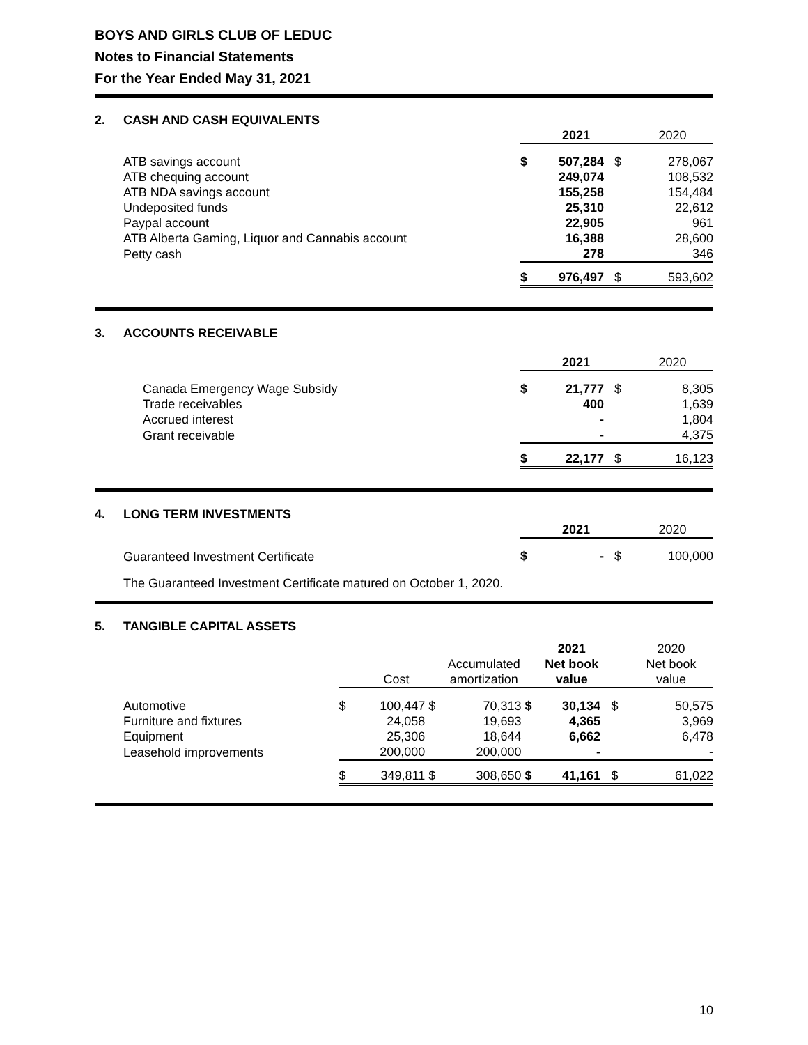BOYS AND GIRLS CLUB OF LEDUC
Notes to Financial Statements
For the Year Ended May 31, 2021
2. CASH AND CASH EQUIVALENTS
| | | 2021 | | 2020 |
| ATB savings account | $ | 507,284 | $ | 278,067 |
| ATB chequing account | | 249,074 | | 108,532 |
| ATB NDA savings account | | 155,258 | | 154,484 |
| Undeposited funds | | 25,310 | | 22,612 |
| Paypal account | | 22,905 | | 961 |
| ATB Alberta Gaming, Liquor and Cannabis account | | 16,388 | | 28,600 |
| Petty cash | | 278 | | 346 |
| | $ | 976,497 | $ | 593,602 |
3. ACCOUNTS RECEIVABLE
| | | 2021 | | 2020 |
| Canada Emergency Wage Subsidy | $ | 21,777 | $ | 8,305 |
| Trade receivables | | 400 | | 1,639 |
| Accrued interest | | - | | 1,804 |
| Grant receivable | | - | | 4,375 |
| | $ | 22,177 | $ | 16,123 |
4. LONG TERM INVESTMENTS
| | | 2021 | | 2020 |
| Guaranteed Investment Certificate | $ | - | $ | 100,000 |
The Guaranteed Investment Certificate matured on October 1, 2020.
5. TANGIBLE CAPITAL ASSETS
| | | | | | | 2021 | | 2020 |
| | | | | Accumulated | | Net book | | Net book |
| | | Cost | | amortization | | value | | value |
| Automotive | $ | 100,447 | $ | 70,313 | $ | 30,134 | $ | 50,575 |
| Furniture and fixtures | | 24,058 | | 19,693 | | 4,365 | | 3,969 |
| Equipment | | 25,306 | | 18,644 | | 6,662 | | 6,478 |
| Leasehold improvements | | 200,000 | | 200,000 | | - | | - |
| | $ | 349,811 | $ | 308,650 | $ | 41,161 | $ | 61,022 |
10